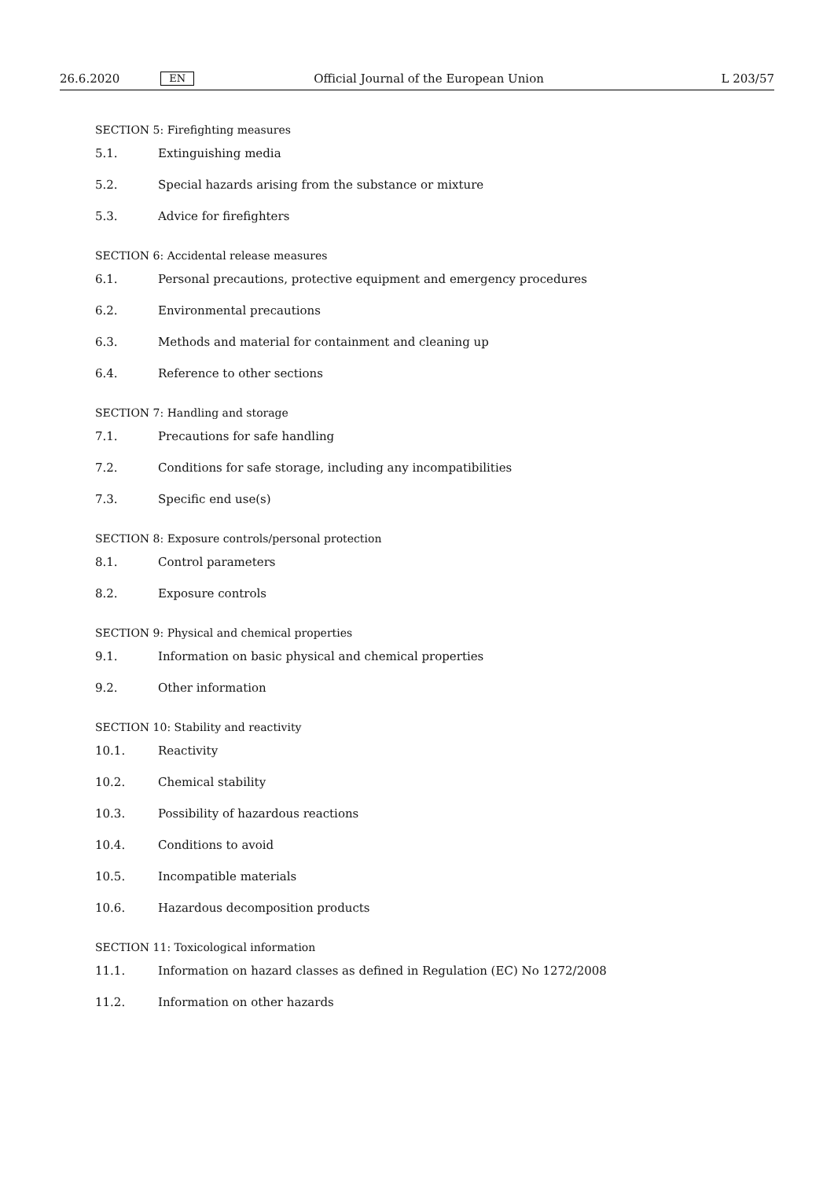26.6.2020 EN Official Journal of the European Union L 203/57
SECTION 5: Firefighting measures
5.1. Extinguishing media
5.2. Special hazards arising from the substance or mixture
5.3. Advice for firefighters
SECTION 6: Accidental release measures
6.1. Personal precautions, protective equipment and emergency procedures
6.2. Environmental precautions
6.3. Methods and material for containment and cleaning up
6.4. Reference to other sections
SECTION 7: Handling and storage
7.1. Precautions for safe handling
7.2. Conditions for safe storage, including any incompatibilities
7.3. Specific end use(s)
SECTION 8: Exposure controls/personal protection
8.1. Control parameters
8.2. Exposure controls
SECTION 9: Physical and chemical properties
9.1. Information on basic physical and chemical properties
9.2. Other information
SECTION 10: Stability and reactivity
10.1. Reactivity
10.2. Chemical stability
10.3. Possibility of hazardous reactions
10.4. Conditions to avoid
10.5. Incompatible materials
10.6. Hazardous decomposition products
SECTION 11: Toxicological information
11.1. Information on hazard classes as defined in Regulation (EC) No 1272/2008
11.2. Information on other hazards